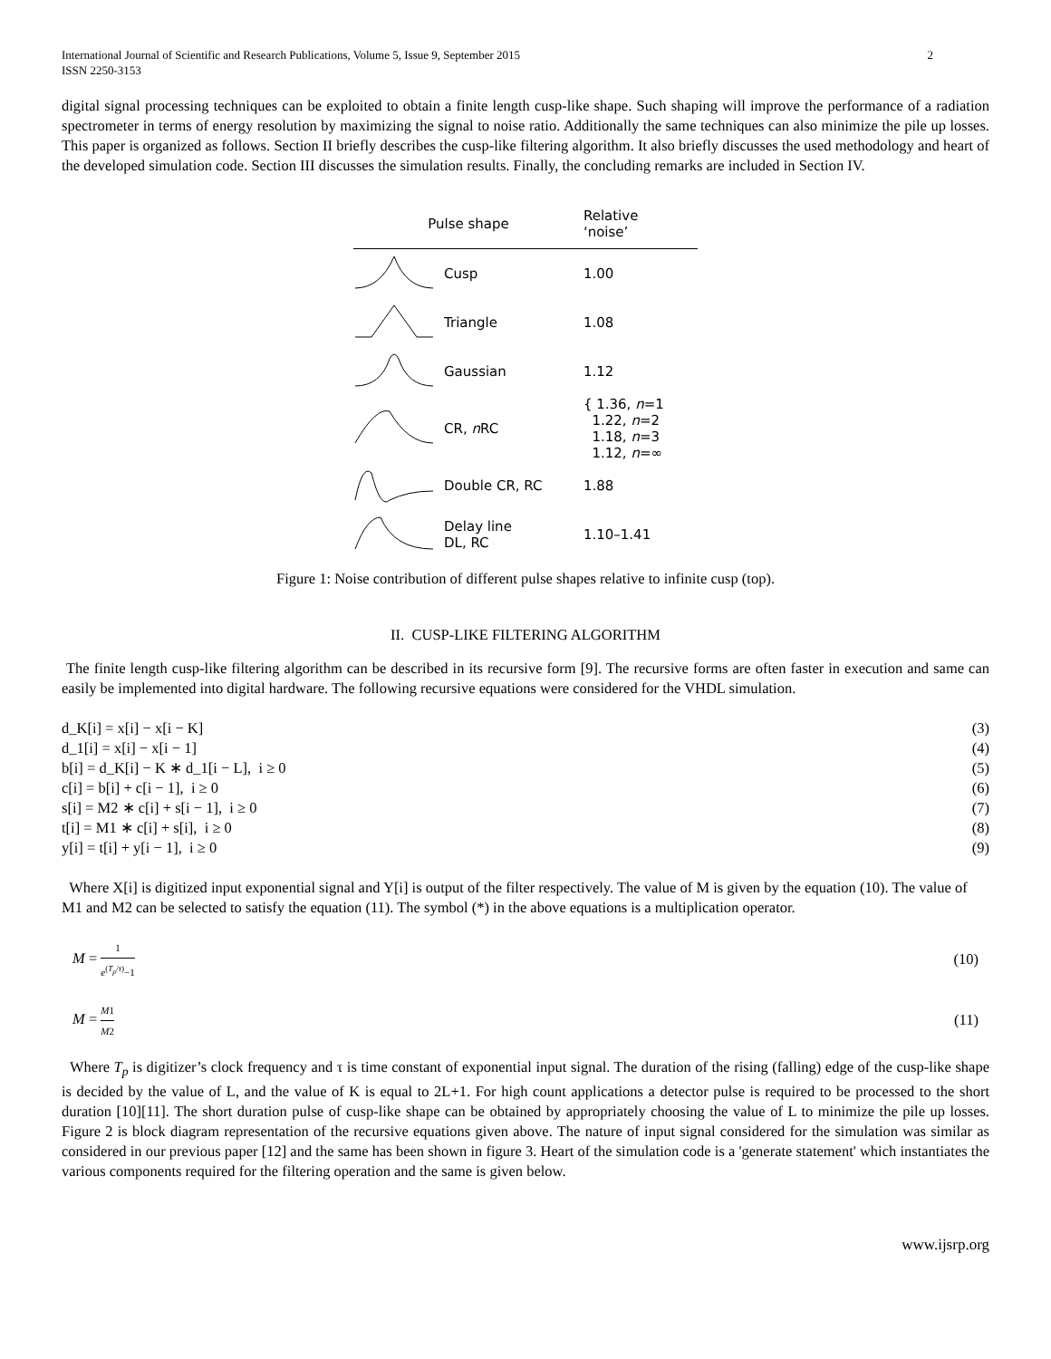International Journal of Scientific and Research Publications, Volume 5, Issue 9, September 2015
ISSN 2250-3153 2
digital signal processing techniques can be exploited to obtain a finite length cusp-like shape. Such shaping will improve the performance of a radiation spectrometer in terms of energy resolution by maximizing the signal to noise ratio. Additionally the same techniques can also minimize the pile up losses. This paper is organized as follows. Section II briefly describes the cusp-like filtering algorithm. It also briefly discusses the used methodology and heart of the developed simulation code. Section III discusses the simulation results. Finally, the concluding remarks are included in Section IV.
| Pulse shape | | Relative ‘noise’ |
| --- | --- | --- |
| | Cusp | 1.00 |
| | Triangle | 1.08 |
| | Gaussian | 1.12 |
| | CR, n RC | { 1.36, n =1 1.22, n =2 1.18, n =3 1.12, n =∞ |
| | Double CR, RC | 1.88 |
| | Delay line DL, RC | 1.10–1.41 |
Figure 1: Noise contribution of different pulse shapes relative to infinite cusp (top).
II. CUSP-LIKE FILTERING ALGORITHM
The finite length cusp-like filtering algorithm can be described in its recursive form [9]. The recursive forms are often faster in execution and same can easily be implemented into digital hardware. The following recursive equations were considered for the VHDL simulation.
d_K[i] = x[i] − x[i − K] (3)
d_1[i] = x[i] − x[i − 1] (4)
b[i] = d_K[i] − K ∗ d_1[i − L], i ≥ 0 (5)
c[i] = b[i] + c[i − 1], i ≥ 0 (6)
s[i] = M2 ∗ c[i] + s[i − 1], i ≥ 0 (7)
t[i] = M1 ∗ c[i] + s[i], i ≥ 0 (8)
y[i] = t[i] + y[i − 1], i ≥ 0 (9)
Where X[i] is digitized input exponential signal and Y[i] is output of the filter respectively. The value of M is given by the equation (10). The value of M1 and M2 can be selected to satisfy the equation (11). The symbol (*) in the above equations is a multiplication operator.
M = 1 e<sup>(T<sub>p</sub>/τ)</sup>−1 (10)
M = M1 M2 (11)
Where T<sub>p</sub> is digitizer’s clock frequency and τ is time constant of exponential input signal. The duration of the rising (falling) edge of the cusp-like shape is decided by the value of L, and the value of K is equal to 2L+1. For high count applications a detector pulse is required to be processed to the short duration [10][11]. The short duration pulse of cusp-like shape can be obtained by appropriately choosing the value of L to minimize the pile up losses. Figure 2 is block diagram representation of the recursive equations given above. The nature of input signal considered for the simulation was similar as considered in our previous paper [12] and the same has been shown in figure 3. Heart of the simulation code is a 'generate statement' which instantiates the various components required for the filtering operation and the same is given below.
www.ijsrp.org